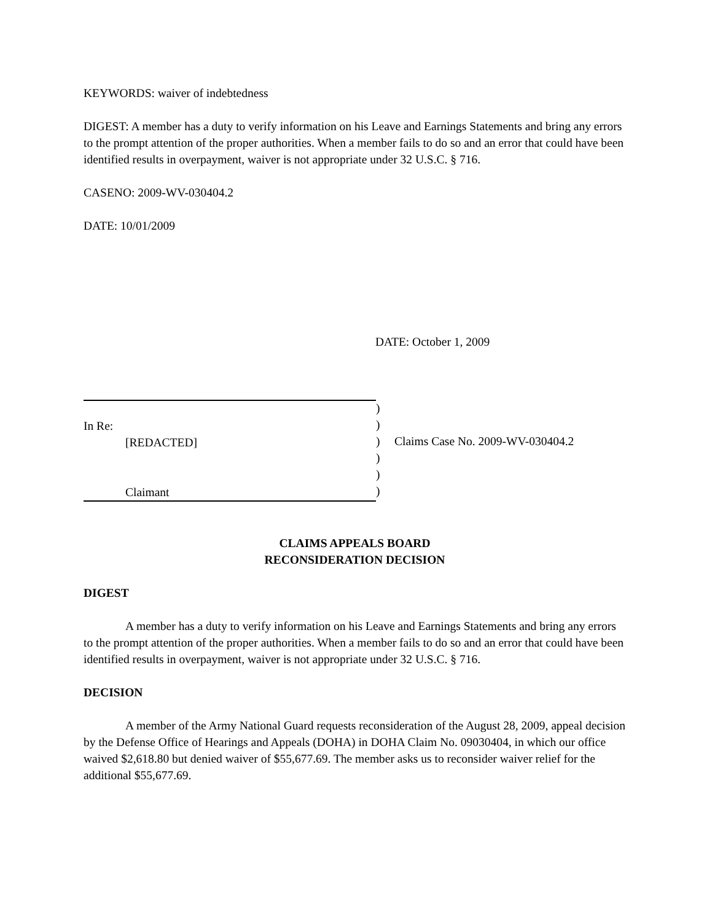KEYWORDS: waiver of indebtedness
DIGEST: A member has a duty to verify information on his Leave and Earnings Statements and bring any errors to the prompt attention of the proper authorities. When a member fails to do so and an error that could have been identified results in overpayment, waiver is not appropriate under 32 U.S.C. § 716.
CASENO: 2009-WV-030404.2
DATE: 10/01/2009
DATE: October 1, 2009
In Re:
[REDACTED]
Claimant
)
)
)
)
)
)
Claims Case No. 2009-WV-030404.2
CLAIMS APPEALS BOARD
RECONSIDERATION DECISION
DIGEST
A member has a duty to verify information on his Leave and Earnings Statements and bring any errors to the prompt attention of the proper authorities. When a member fails to do so and an error that could have been identified results in overpayment, waiver is not appropriate under 32 U.S.C. § 716.
DECISION
A member of the Army National Guard requests reconsideration of the August 28, 2009, appeal decision by the Defense Office of Hearings and Appeals (DOHA) in DOHA Claim No. 09030404, in which our office waived $2,618.80 but denied waiver of $55,677.69. The member asks us to reconsider waiver relief for the additional $55,677.69.